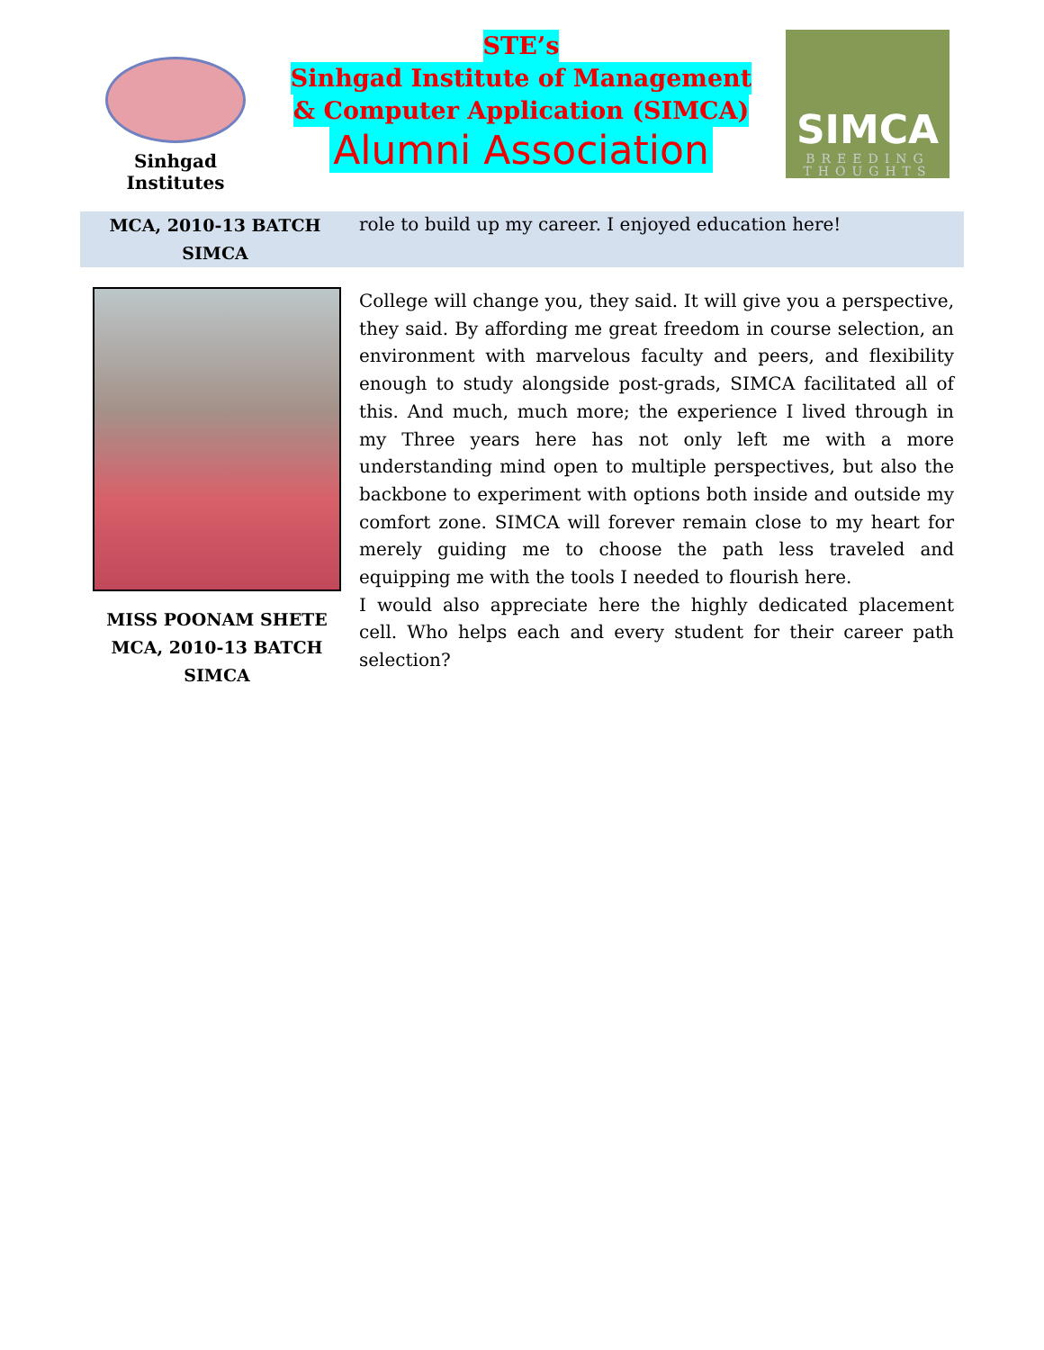Sinhgad Institutes
STE’s
Sinhgad Institute of Management
& Computer Application (SIMCA)
Alumni Association
SIMCA
BREEDING
THOUGHTS
MCA, 2010-13 BATCH
SIMCA
role to build up my career. I enjoyed education here!
MISS POONAM SHETE
MCA, 2010-13 BATCH
SIMCA
College will change you, they said. It will give you a perspective, they said. By affording me great freedom in course selection, an environment with marvelous faculty and peers, and flexibility enough to study alongside post-grads, SIMCA facilitated all of this. And much, much more; the experience I lived through in my Three years here has not only left me with a more understanding mind open to multiple perspectives, but also the backbone to experiment with options both inside and outside my comfort zone. SIMCA will forever remain close to my heart for merely guiding me to choose the path less traveled and equipping me with the tools I needed to flourish here.
I would also appreciate here the highly dedicated placement cell. Who helps each and every student for their career path selection?